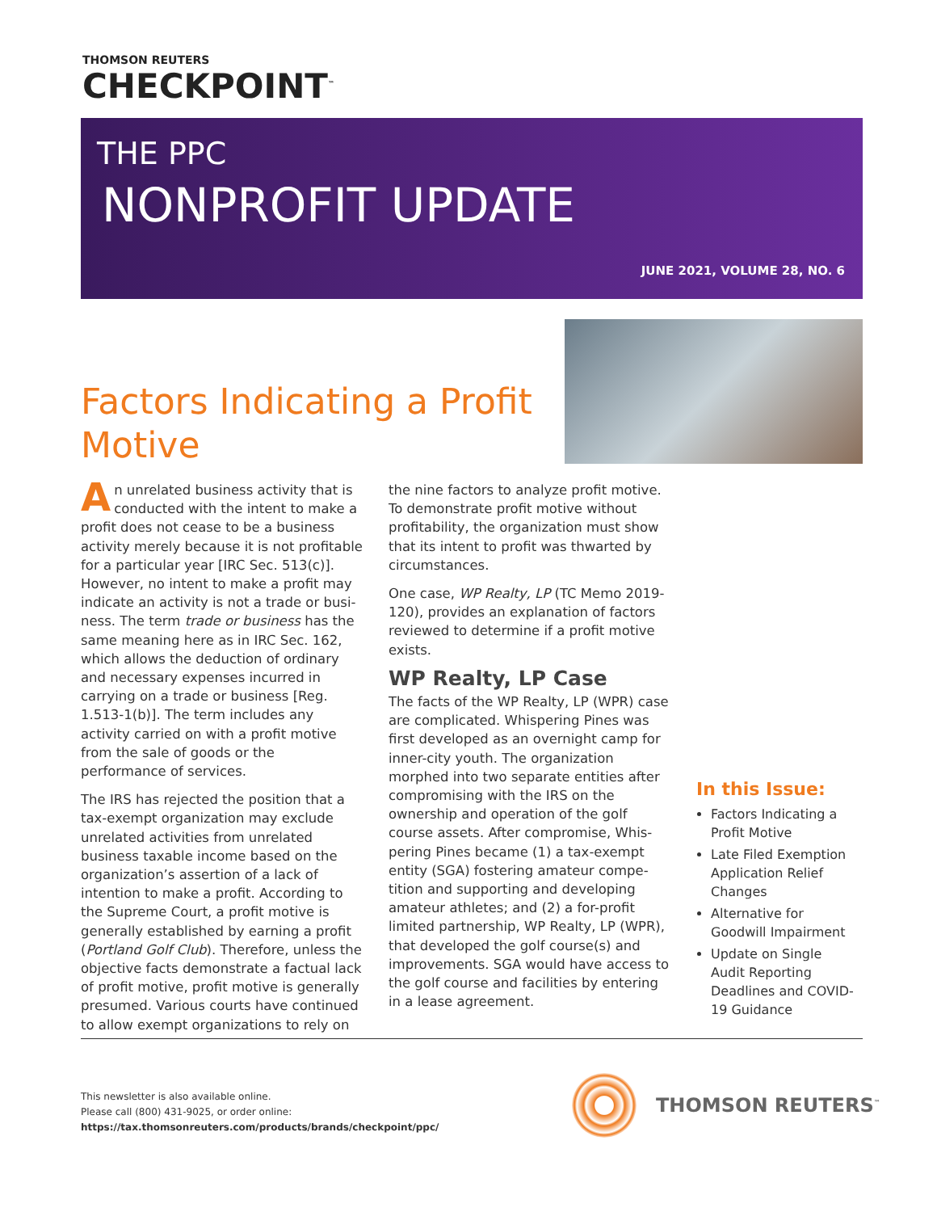THOMSON REUTERS
CHECKPOINT<sup>™</sup>
THE PPC
NONPROFIT UPDATE
JUNE 2021, VOLUME 28, NO. 6
Factors Indicating a Profit Motive
An unrelated business activity that is conducted with the intent to make a profit does not cease to be a business activity merely because it is not profit­able for a particular year [IRC Sec. 513(c)]. However, no intent to make a profit may indicate an activity is not a trade or busi­ness. The term trade or business has the same meaning here as in IRC Sec. 162, which allows the deduction of ordinary and necessary expenses incurred in carry­ing on a trade or business [Reg. 1.513-1(b)]. The term includes any activity carried on with a profit motive from the sale of goods or the performance of services.
The IRS has rejected the position that a tax-exempt organization may exclude unrelated activities from unrelated business taxable income based on the organization’s assertion of a lack of intention to make a profit. According to the Supreme Court, a profit motive is generally established by earning a profit (Portland Golf Club). Therefore, unless the objective facts demonstrate a factual lack of profit motive, profit motive is generally presumed. Various courts have continued to allow exempt organizations to rely on
the nine factors to analyze profit motive. To demonstrate profit motive without profitability, the organization must show that its intent to profit was thwarted by circumstances.
One case, WP Realty, LP (TC Memo 2019-120), provides an explanation of factors reviewed to determine if a profit motive exists.
WP Realty, LP Case
The facts of the WP Realty, LP (WPR) case are complicated. Whispering Pines was first developed as an overnight camp for inner-city youth. The organiza­tion morphed into two separate entities after compromising with the IRS on the ownership and operation of the golf course assets. After compromise, Whis­pering Pines became (1) a tax-exempt entity (SGA) fostering amateur compe­tition and supporting and developing amateur athletes; and (2) a for-profit limited partnership, WP Realty, LP (WPR), that developed the golf course(s) and improvements. SGA would have access to the golf course and facilities by entering in a lease agreement.
In this Issue:
Factors Indicating a Profit Motive
Late Filed Exemption Application Relief Changes
Alternative for Goodwill Impairment
Update on Single Audit Reporting Deadlines and COVID-19 Guidance
This newsletter is also available online.
Please call (800) 431-9025, or order online:
https://tax.thomsonreuters.com/products/brands/checkpoint/ppc/
THOMSON REUTERS<sup>™</sup>